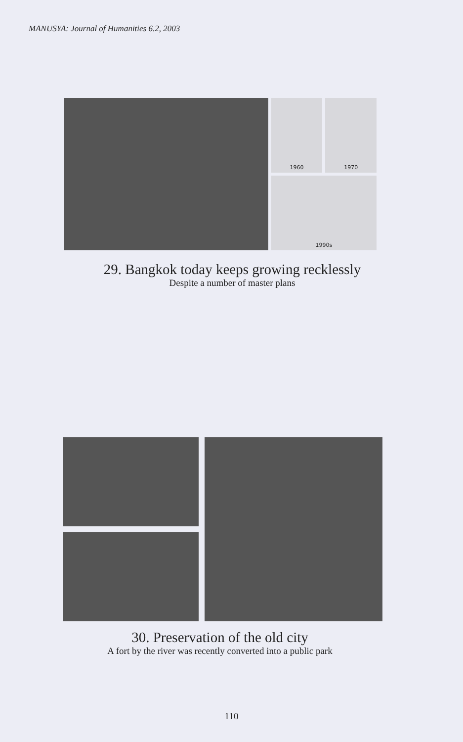MANUSYA: Journal of Humanities 6.2, 2003
1960
1970
1990s
29. Bangkok today keeps growing recklessly
Despite a number of master plans
30. Preservation of the old city
A fort by the river was recently converted into a public park
110